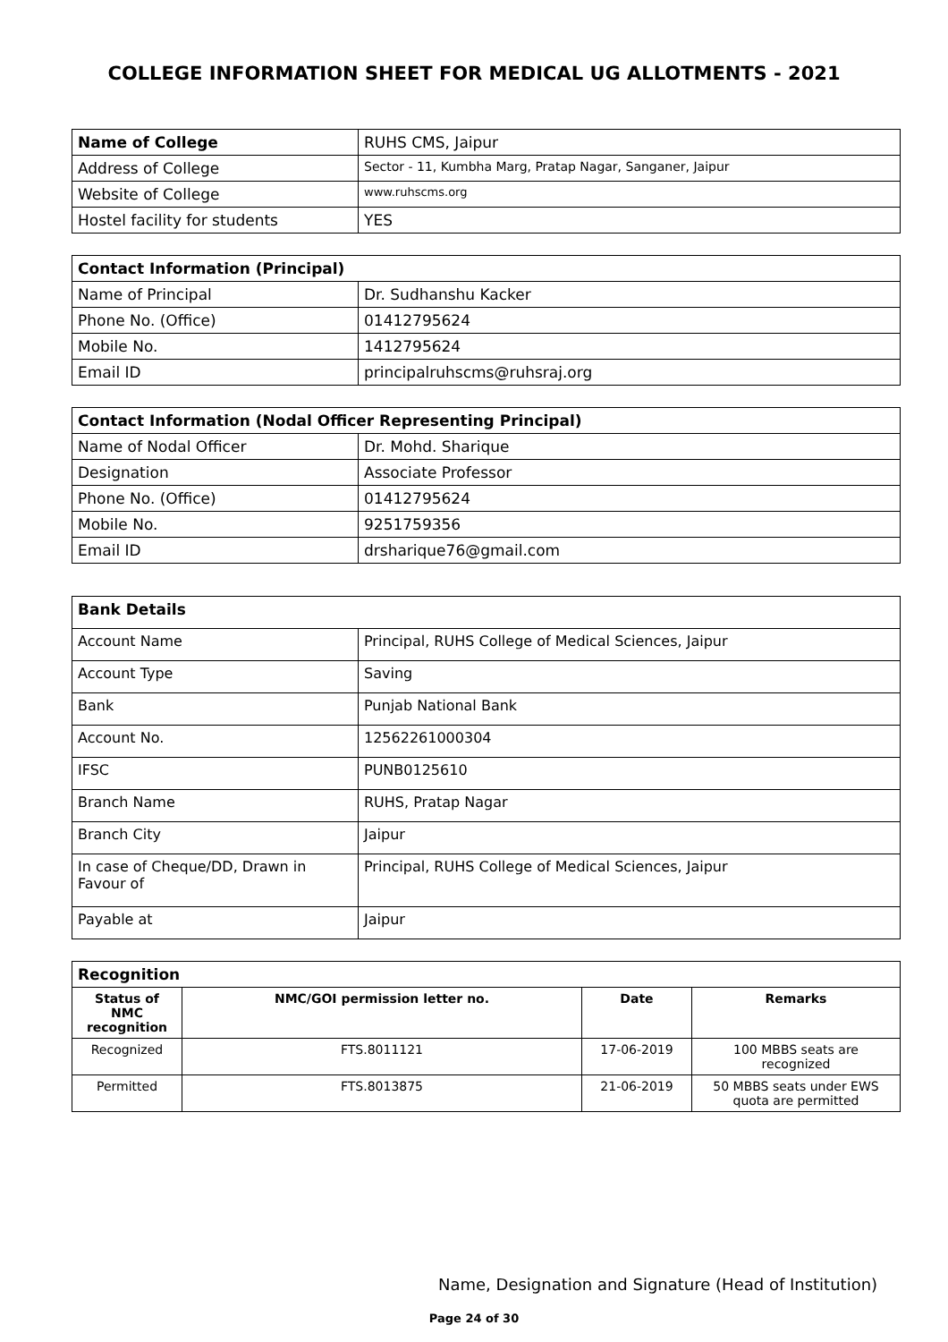COLLEGE INFORMATION SHEET FOR MEDICAL UG ALLOTMENTS - 2021
| Name of College | RUHS CMS, Jaipur |
| Address of College | Sector - 11, Kumbha Marg, Pratap Nagar, Sanganer, Jaipur |
| Website of College | www.ruhscms.org |
| Hostel facility for students | YES |
| Contact Information (Principal) | |
| Name of Principal | Dr. Sudhanshu Kacker |
| Phone No. (Office) | 01412795624 |
| Mobile No. | 1412795624 |
| Email ID | principalruhscms@ruhsraj.org |
| Contact Information (Nodal Officer Representing Principal) | |
| Name of Nodal Officer | Dr. Mohd. Sharique |
| Designation | Associate Professor |
| Phone No. (Office) | 01412795624 |
| Mobile No. | 9251759356 |
| Email ID | drsharique76@gmail.com |
| Bank Details | |
| Account Name | Principal, RUHS College of Medical Sciences, Jaipur |
| Account Type | Saving |
| Bank | Punjab National Bank |
| Account No. | 12562261000304 |
| IFSC | PUNB0125610 |
| Branch Name | RUHS, Pratap Nagar |
| Branch City | Jaipur |
| In case of Cheque/DD, Drawn in Favour of | Principal, RUHS College of Medical Sciences, Jaipur |
| Payable at | Jaipur |
| Recognition | | | |
| Status of NMC recognition | NMC/GOI permission letter no. | Date | Remarks |
| Recognized | FTS.8011121 | 17-06-2019 | 100 MBBS seats are recognized |
| Permitted | FTS.8013875 | 21-06-2019 | 50 MBBS seats under EWS quota are permitted |
Name, Designation and Signature (Head of Institution)
Page 24 of 30